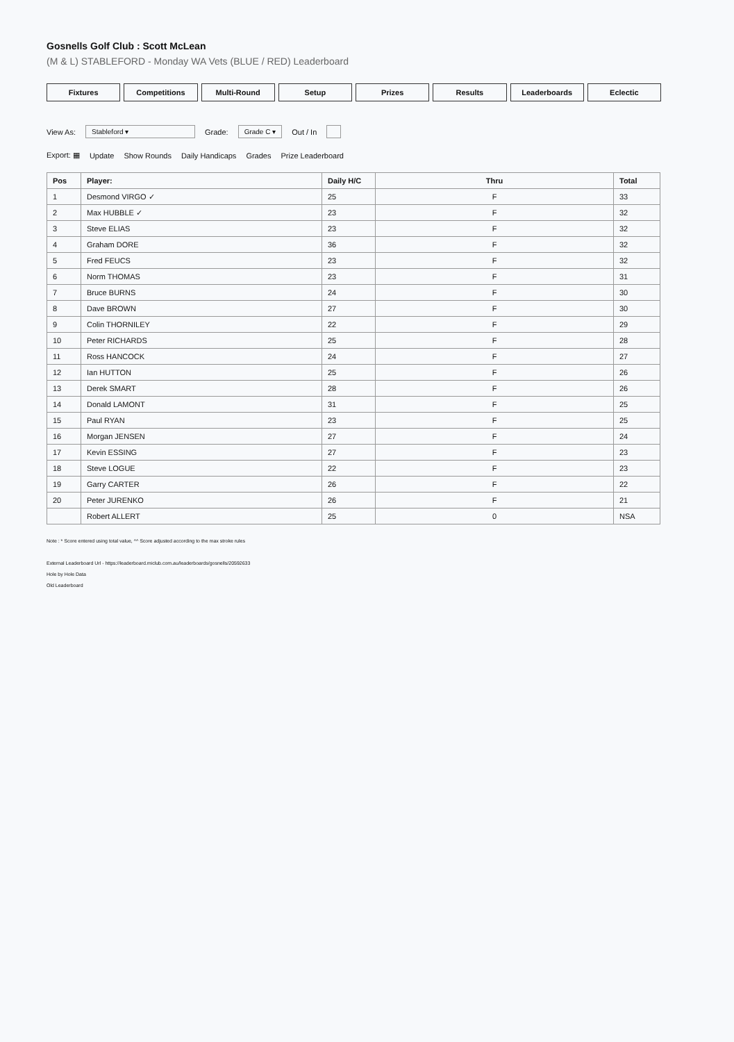Gosnells Golf Club : Scott McLean
(M & L) STABLEFORD - Monday WA Vets (BLUE / RED) Leaderboard
Fixtures Competitions Multi-Round Setup Prizes Results Leaderboards Eclectic
View As: Stableford ▾ Grade: Grade C ▾ Out / In
Export: ▦ Update Show Rounds Daily Handicaps Grades Prize Leaderboard
| Pos | Player: | Daily H/C | Thru | Total |
| --- | --- | --- | --- | --- |
| 1 | Desmond VIRGO ✓ | 25 | F | 33 |
| 2 | Max HUBBLE ✓ | 23 | F | 32 |
| 3 | Steve ELIAS | 23 | F | 32 |
| 4 | Graham DORE | 36 | F | 32 |
| 5 | Fred FEUCS | 23 | F | 32 |
| 6 | Norm THOMAS | 23 | F | 31 |
| 7 | Bruce BURNS | 24 | F | 30 |
| 8 | Dave BROWN | 27 | F | 30 |
| 9 | Colin THORNILEY | 22 | F | 29 |
| 10 | Peter RICHARDS | 25 | F | 28 |
| 11 | Ross HANCOCK | 24 | F | 27 |
| 12 | Ian HUTTON | 25 | F | 26 |
| 13 | Derek SMART | 28 | F | 26 |
| 14 | Donald LAMONT | 31 | F | 25 |
| 15 | Paul RYAN | 23 | F | 25 |
| 16 | Morgan JENSEN | 27 | F | 24 |
| 17 | Kevin ESSING | 27 | F | 23 |
| 18 | Steve LOGUE | 22 | F | 23 |
| 19 | Garry CARTER | 26 | F | 22 |
| 20 | Peter JURENKO | 26 | F | 21 |
| | Robert ALLERT | 25 | 0 | NSA |
Note : * Score entered using total value, ^^ Score adjusted according to the max stroke rules
External Leaderboard Url - https://leaderboard.miclub.com.au/leaderboards/gosnells/20592633
Hole by Hole Data
Old Leaderboard